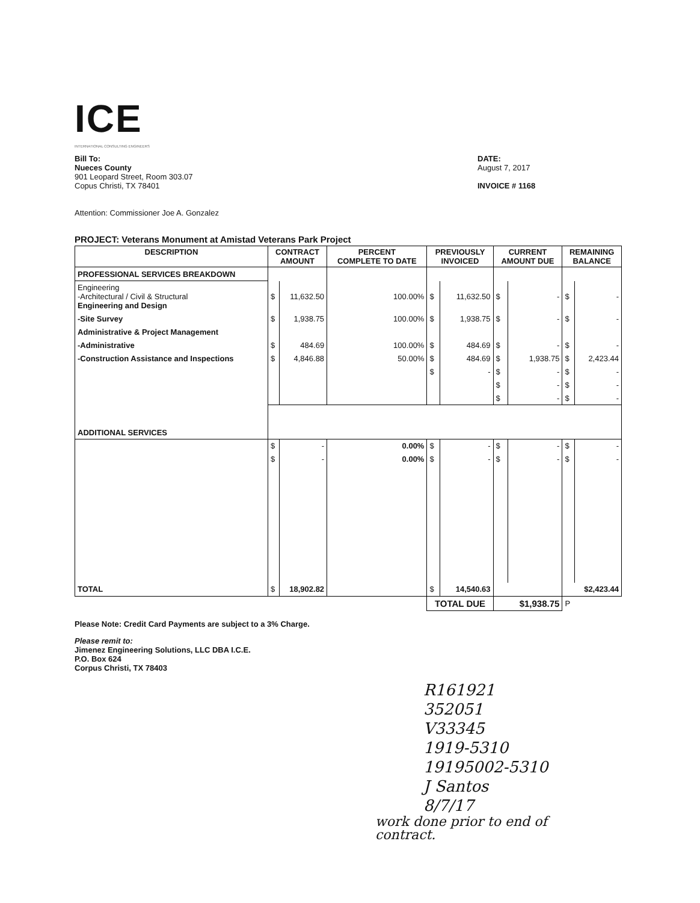ICE
INTERNATIONAL CONSULTING ENGINEERS
Bill To:
Nueces County
901 Leopard Street, Room 303.07
Copus Christi, TX 78401
DATE:
August 7, 2017
INVOICE # 1168
Attention: Commissioner Joe A. Gonzalez
PROJECT: Veterans Monument at Amistad Veterans Park Project
| DESCRIPTION | CONTRACT AMOUNT | | PERCENT COMPLETE TO DATE | PREVIOUSLY INVOICED | | CURRENT AMOUNT DUE | | REMAINING BALANCE | |
| --- | --- | --- | --- | --- | --- | --- | --- | --- | --- |
| PROFESSIONAL SERVICES BREAKDOWN | | | | | | | | | |
| Engineering -Architectural / Civil & Structural Engineering and Design | $ | 11,632.50 | 100.00% | $ | 11,632.50 | $ | - | $ | - |
| -Site Survey | $ | 1,938.75 | 100.00% | $ | 1,938.75 | $ | - | $ | - |
| Administrative & Project Management | | | | | | | | | |
| -Administrative | $ | 484.69 | 100.00% | $ | 484.69 | $ | - | $ | - |
| -Construction Assistance and Inspections | $ | 4,846.88 | 50.00% | $ | 484.69 | $ | 1,938.75 | $ | 2,423.44 |
| | | | | $ | - | $ | - | $ | - |
| | | | | | | $ | - | $ | - |
| | | | | | | $ | - | $ | - |
| ADDITIONAL SERVICES | | | | | | | | | |
| | $ | - | 0.00% | $ | - | $ | - | $ | - |
| | $ | - | 0.00% | $ | - | $ | - | $ | - |
| TOTAL | $ | 18,902.82 | | $ | 14,540.63 | | | $2,423.44 | |
| | | | | TOTAL DUE | | $1,938.75 | | P | |
Please Note: Credit Card Payments are subject to a 3% Charge.
Please remit to:
Jimenez Engineering Solutions, LLC DBA I.C.E.
P.O. Box 624
Corpus Christi, TX 78403
R161921
352051
V33345
1919-5310
19195002-5310
J Santos
8/7/17
work done prior to end of
contract.